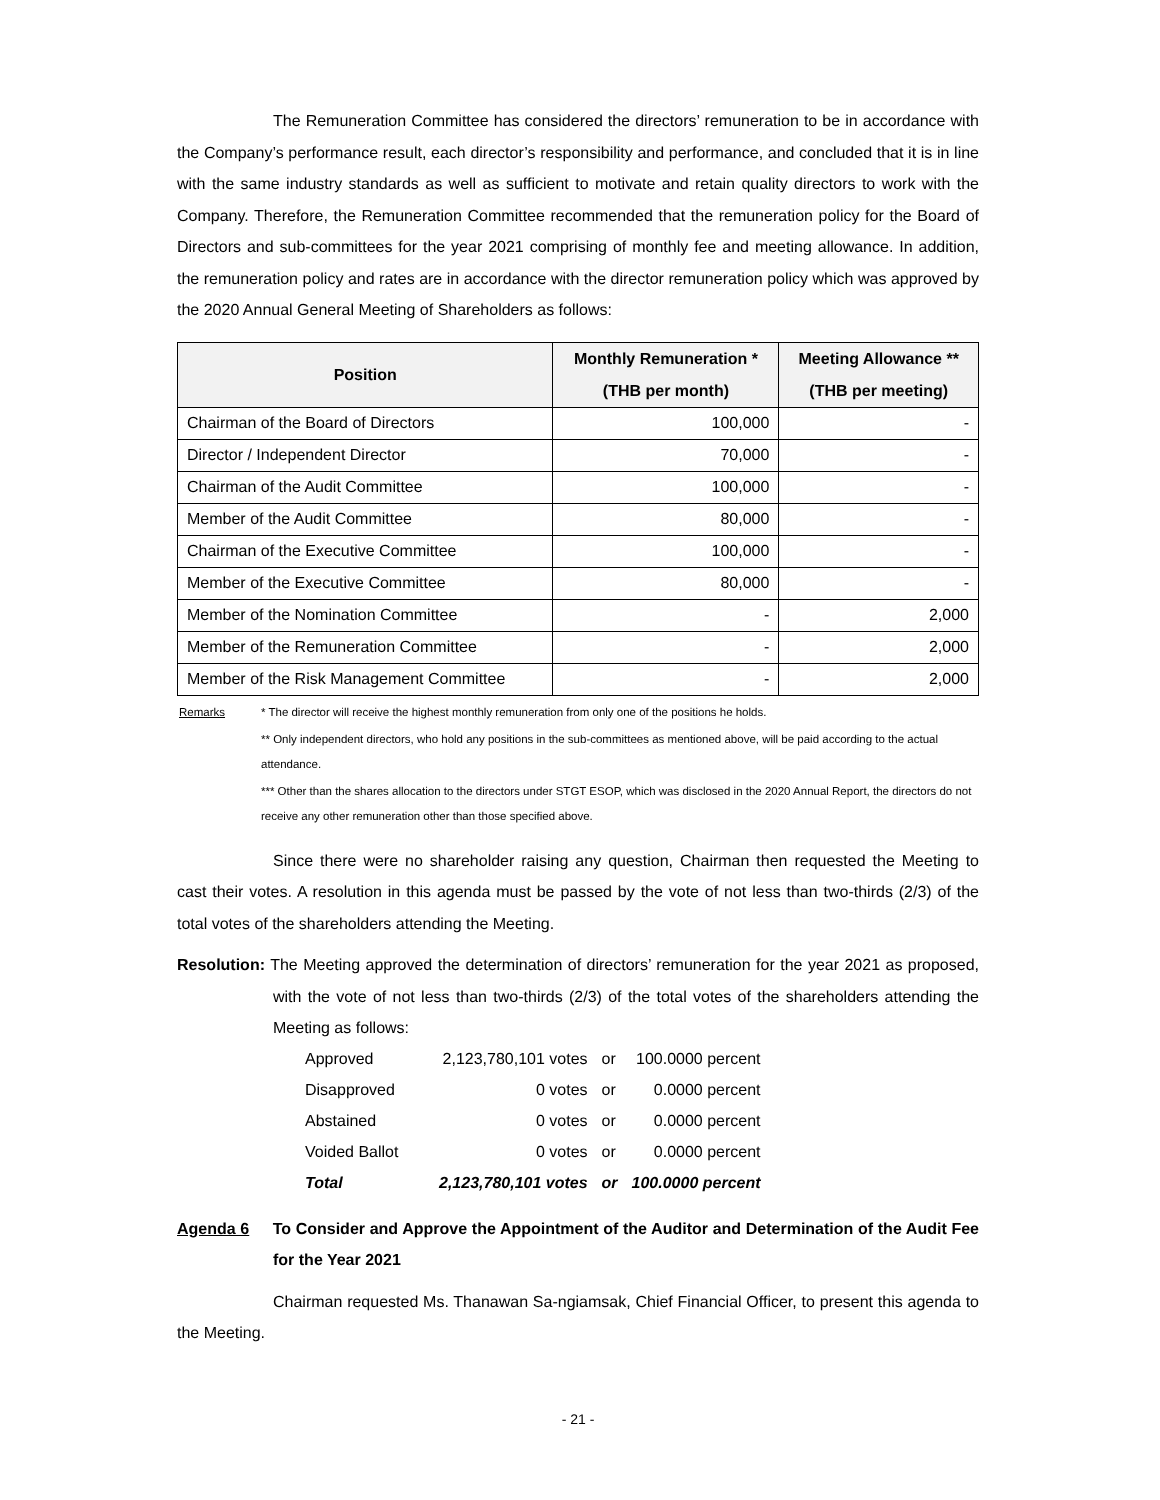The Remuneration Committee has considered the directors’ remuneration to be in accordance with the Company’s performance result, each director’s responsibility and performance, and concluded that it is in line with the same industry standards as well as sufficient to motivate and retain quality directors to work with the Company. Therefore, the Remuneration Committee recommended that the remuneration policy for the Board of Directors and sub-committees for the year 2021 comprising of monthly fee and meeting allowance. In addition, the remuneration policy and rates are in accordance with the director remuneration policy which was approved by the 2020 Annual General Meeting of Shareholders as follows:
| Position | Monthly Remuneration * (THB per month) | Meeting Allowance ** (THB per meeting) |
| --- | --- | --- |
| Chairman of the Board of Directors | 100,000 | - |
| Director / Independent Director | 70,000 | - |
| Chairman of the Audit Committee | 100,000 | - |
| Member of the Audit Committee | 80,000 | - |
| Chairman of the Executive Committee | 100,000 | - |
| Member of the Executive Committee | 80,000 | - |
| Member of the Nomination Committee | - | 2,000 |
| Member of the Remuneration Committee | - | 2,000 |
| Member of the Risk Management Committee | - | 2,000 |
| Remarks | * The director will receive the highest monthly remuneration from only one of the positions he holds. |
| | ** Only independent directors, who hold any positions in the sub-committees as mentioned above, will be paid according to the actual attendance. |
| | *** Other than the shares allocation to the directors under STGT ESOP, which was disclosed in the 2020 Annual Report, the directors do not receive any other remuneration other than those specified above. |
Since there were no shareholder raising any question, Chairman then requested the Meeting to cast their votes. A resolution in this agenda must be passed by the vote of not less than two-thirds (2/3) of the total votes of the shareholders attending the Meeting.
Resolution: The Meeting approved the determination of directors’ remuneration for the year 2021 as proposed, with the vote of not less than two-thirds (2/3) of the total votes of the shareholders attending the Meeting as follows:
| Approved | 2,123,780,101 votes | or | 100.0000 percent |
| Disapproved | 0 votes | or | 0.0000 percent |
| Abstained | 0 votes | or | 0.0000 percent |
| Voided Ballot | 0 votes | or | 0.0000 percent |
| Total | 2,123,780,101 votes | or | 100.0000 percent |
Agenda 6 To Consider and Approve the Appointment of the Auditor and Determination of the Audit Fee for the Year 2021
Chairman requested Ms. Thanawan Sa-ngiamsak, Chief Financial Officer, to present this agenda to the Meeting.
- 21 -